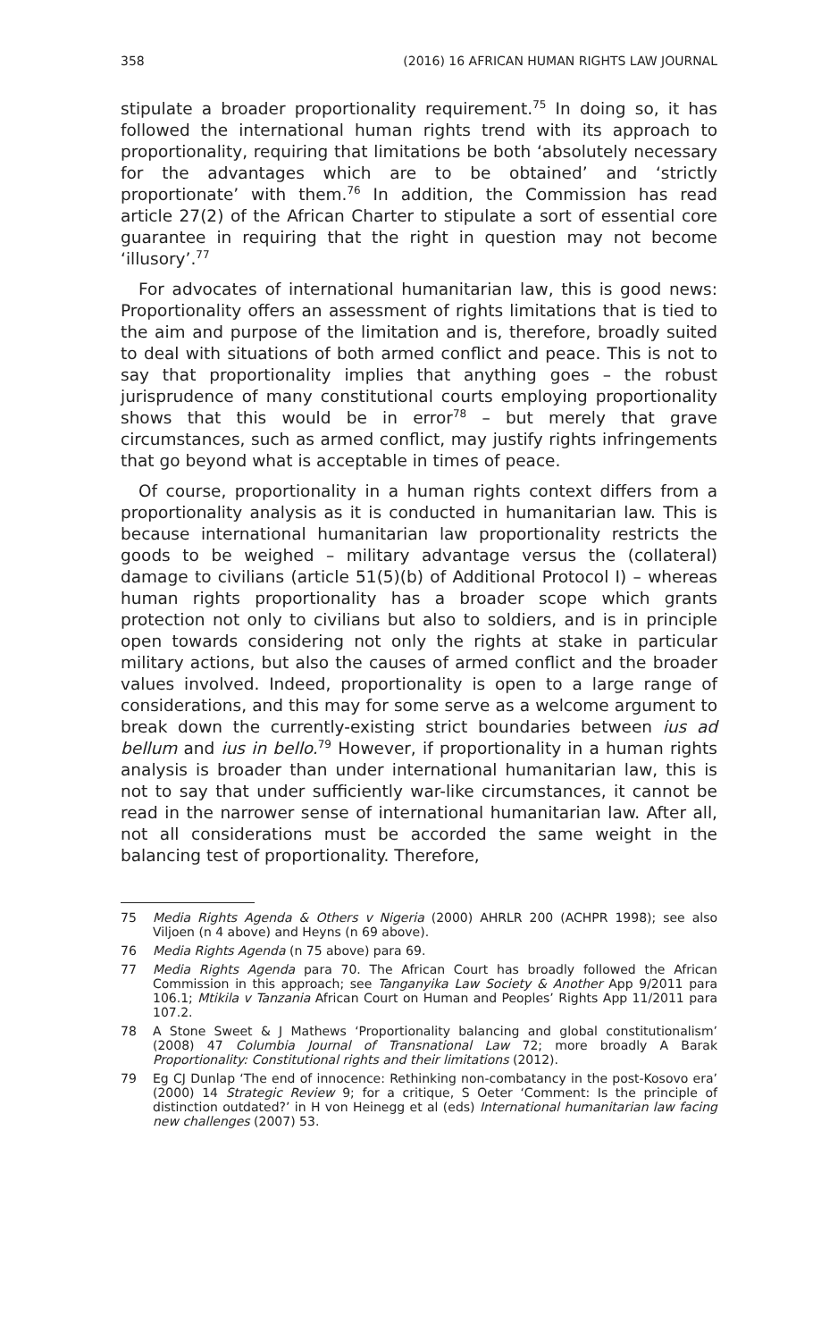358 (2016) 16 AFRICAN HUMAN RIGHTS LAW JOURNAL
stipulate a broader proportionality requirement.<sup>75</sup> In doing so, it has followed the international human rights trend with its approach to proportionality, requiring that limitations be both ‘absolutely necessary for the advantages which are to be obtained’ and ‘strictly proportionate’ with them.<sup>76</sup> In addition, the Commission has read article 27(2) of the African Charter to stipulate a sort of essential core guarantee in requiring that the right in question may not become ‘illusory’.<sup>77</sup>
For advocates of international humanitarian law, this is good news: Proportionality offers an assessment of rights limitations that is tied to the aim and purpose of the limitation and is, therefore, broadly suited to deal with situations of both armed conflict and peace. This is not to say that proportionality implies that anything goes – the robust jurisprudence of many constitutional courts employing proportionality shows that this would be in error<sup>78</sup> – but merely that grave circumstances, such as armed conflict, may justify rights infringements that go beyond what is acceptable in times of peace.
Of course, proportionality in a human rights context differs from a proportionality analysis as it is conducted in humanitarian law. This is because international humanitarian law proportionality restricts the goods to be weighed – military advantage versus the (collateral) damage to civilians (article 51(5)(b) of Additional Protocol I) – whereas human rights proportionality has a broader scope which grants protection not only to civilians but also to soldiers, and is in principle open towards considering not only the rights at stake in particular military actions, but also the causes of armed conflict and the broader values involved. Indeed, proportionality is open to a large range of considerations, and this may for some serve as a welcome argument to break down the currently-existing strict boundaries between ius ad bellum and ius in bello.<sup>79</sup> However, if proportionality in a human rights analysis is broader than under international humanitarian law, this is not to say that under sufficiently war-like circumstances, it cannot be read in the narrower sense of international humanitarian law. After all, not all considerations must be accorded the same weight in the balancing test of proportionality. Therefore,
75 Media Rights Agenda & Others v Nigeria (2000) AHRLR 200 (ACHPR 1998); see also Viljoen (n 4 above) and Heyns (n 69 above).
76 Media Rights Agenda (n 75 above) para 69.
77 Media Rights Agenda para 70. The African Court has broadly followed the African Commission in this approach; see Tanganyika Law Society & Another App 9/2011 para 106.1; Mtikila v Tanzania African Court on Human and Peoples’ Rights App 11/2011 para 107.2.
78 A Stone Sweet & J Mathews ‘Proportionality balancing and global constitutionalism’ (2008) 47 Columbia Journal of Transnational Law 72; more broadly A Barak Proportionality: Constitutional rights and their limitations (2012).
79 Eg CJ Dunlap ‘The end of innocence: Rethinking non-combatancy in the post-Kosovo era’ (2000) 14 Strategic Review 9; for a critique, S Oeter ‘Comment: Is the principle of distinction outdated?’ in H von Heinegg et al (eds) International humanitarian law facing new challenges (2007) 53.